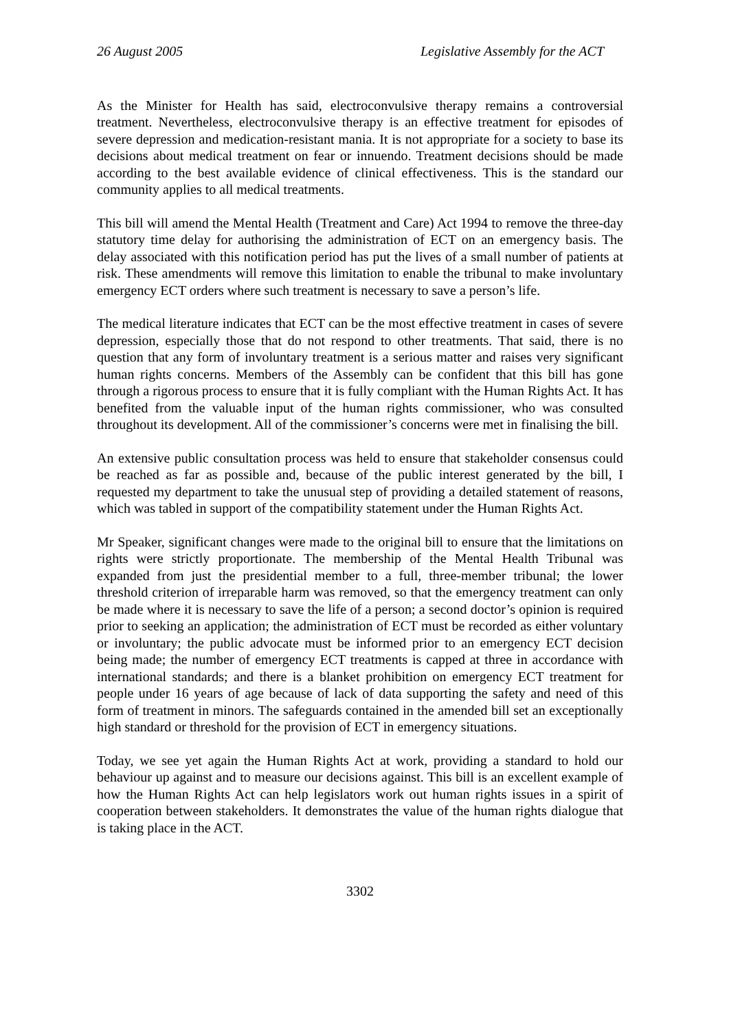26 August 2005 Legislative Assembly for the ACT
As the Minister for Health has said, electroconvulsive therapy remains a controversial treatment. Nevertheless, electroconvulsive therapy is an effective treatment for episodes of severe depression and medication-resistant mania. It is not appropriate for a society to base its decisions about medical treatment on fear or innuendo. Treatment decisions should be made according to the best available evidence of clinical effectiveness. This is the standard our community applies to all medical treatments.
This bill will amend the Mental Health (Treatment and Care) Act 1994 to remove the three-day statutory time delay for authorising the administration of ECT on an emergency basis. The delay associated with this notification period has put the lives of a small number of patients at risk. These amendments will remove this limitation to enable the tribunal to make involuntary emergency ECT orders where such treatment is necessary to save a person’s life.
The medical literature indicates that ECT can be the most effective treatment in cases of severe depression, especially those that do not respond to other treatments. That said, there is no question that any form of involuntary treatment is a serious matter and raises very significant human rights concerns. Members of the Assembly can be confident that this bill has gone through a rigorous process to ensure that it is fully compliant with the Human Rights Act. It has benefited from the valuable input of the human rights commissioner, who was consulted throughout its development. All of the commissioner’s concerns were met in finalising the bill.
An extensive public consultation process was held to ensure that stakeholder consensus could be reached as far as possible and, because of the public interest generated by the bill, I requested my department to take the unusual step of providing a detailed statement of reasons, which was tabled in support of the compatibility statement under the Human Rights Act.
Mr Speaker, significant changes were made to the original bill to ensure that the limitations on rights were strictly proportionate. The membership of the Mental Health Tribunal was expanded from just the presidential member to a full, three-member tribunal; the lower threshold criterion of irreparable harm was removed, so that the emergency treatment can only be made where it is necessary to save the life of a person; a second doctor’s opinion is required prior to seeking an application; the administration of ECT must be recorded as either voluntary or involuntary; the public advocate must be informed prior to an emergency ECT decision being made; the number of emergency ECT treatments is capped at three in accordance with international standards; and there is a blanket prohibition on emergency ECT treatment for people under 16 years of age because of lack of data supporting the safety and need of this form of treatment in minors. The safeguards contained in the amended bill set an exceptionally high standard or threshold for the provision of ECT in emergency situations.
Today, we see yet again the Human Rights Act at work, providing a standard to hold our behaviour up against and to measure our decisions against. This bill is an excellent example of how the Human Rights Act can help legislators work out human rights issues in a spirit of cooperation between stakeholders. It demonstrates the value of the human rights dialogue that is taking place in the ACT.
3302